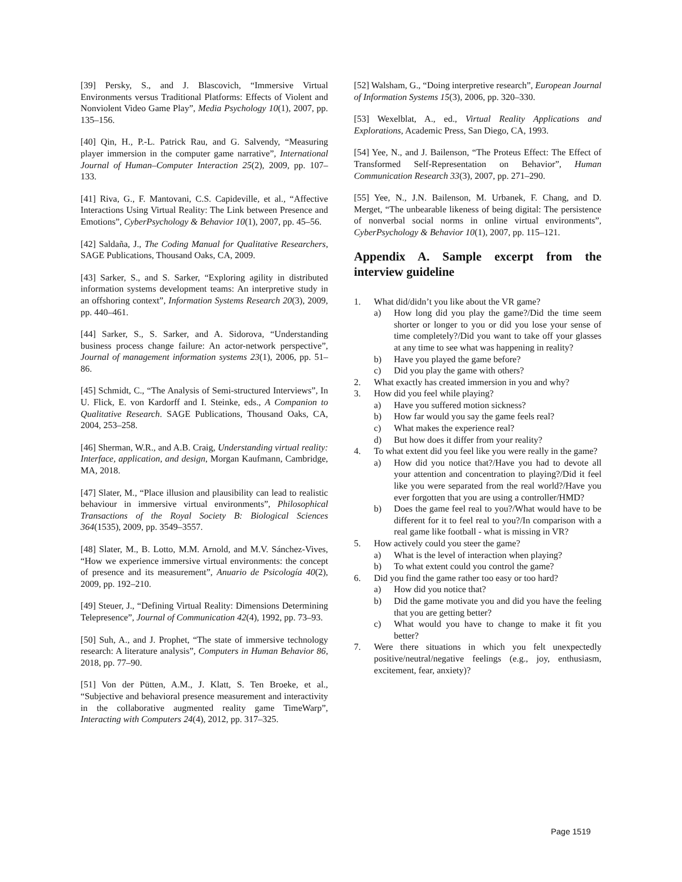[39] Persky, S., and J. Blascovich, “Immersive Virtual Environments versus Traditional Platforms: Effects of Violent and Nonviolent Video Game Play”, Media Psychology 10(1), 2007, pp. 135–156.
[40] Qin, H., P.-L. Patrick Rau, and G. Salvendy, “Measuring player immersion in the computer game narrative”, International Journal of Human–Computer Interaction 25(2), 2009, pp. 107–133.
[41] Riva, G., F. Mantovani, C.S. Capideville, et al., “Affective Interactions Using Virtual Reality: The Link between Presence and Emotions”, CyberPsychology & Behavior 10(1), 2007, pp. 45–56.
[42] Saldaña, J., The Coding Manual for Qualitative Researchers, SAGE Publications, Thousand Oaks, CA, 2009.
[43] Sarker, S., and S. Sarker, “Exploring agility in distributed information systems development teams: An interpretive study in an offshoring context”, Information Systems Research 20(3), 2009, pp. 440–461.
[44] Sarker, S., S. Sarker, and A. Sidorova, “Understanding business process change failure: An actor-network perspective”, Journal of management information systems 23(1), 2006, pp. 51–86.
[45] Schmidt, C., “The Analysis of Semi-structured Interviews”, In U. Flick, E. von Kardorff and I. Steinke, eds., A Companion to Qualitative Research. SAGE Publications, Thousand Oaks, CA, 2004, 253–258.
[46] Sherman, W.R., and A.B. Craig, Understanding virtual reality: Interface, application, and design, Morgan Kaufmann, Cambridge, MA, 2018.
[47] Slater, M., “Place illusion and plausibility can lead to realistic behaviour in immersive virtual environments”, Philosophical Transactions of the Royal Society B: Biological Sciences 364(1535), 2009, pp. 3549–3557.
[48] Slater, M., B. Lotto, M.M. Arnold, and M.V. Sánchez-Vives, “How we experience immersive virtual environments: the concept of presence and its measurement”, Anuario de Psicología 40(2), 2009, pp. 192–210.
[49] Steuer, J., “Defining Virtual Reality: Dimensions Determining Telepresence”, Journal of Communication 42(4), 1992, pp. 73–93.
[50] Suh, A., and J. Prophet, “The state of immersive technology research: A literature analysis”, Computers in Human Behavior 86, 2018, pp. 77–90.
[51] Von der Pütten, A.M., J. Klatt, S. Ten Broeke, et al., “Subjective and behavioral presence measurement and interactivity in the collaborative augmented reality game TimeWarp”, Interacting with Computers 24(4), 2012, pp. 317–325.
[52] Walsham, G., “Doing interpretive research”, European Journal of Information Systems 15(3), 2006, pp. 320–330.
[53] Wexelblat, A., ed., Virtual Reality Applications and Explorations, Academic Press, San Diego, CA, 1993.
[54] Yee, N., and J. Bailenson, “The Proteus Effect: The Effect of Transformed Self-Representation on Behavior”, Human Communication Research 33(3), 2007, pp. 271–290.
[55] Yee, N., J.N. Bailenson, M. Urbanek, F. Chang, and D. Merget, “The unbearable likeness of being digital: The persistence of nonverbal social norms in online virtual environments”, CyberPsychology & Behavior 10(1), 2007, pp. 115–121.
Appendix A. Sample excerpt from the interview guideline
1. What did/didn’t you like about the VR game?
a) How long did you play the game?/Did the time seem shorter or longer to you or did you lose your sense of time completely?/Did you want to take off your glasses at any time to see what was happening in reality?
b) Have you played the game before?
c) Did you play the game with others?
2. What exactly has created immersion in you and why?
3. How did you feel while playing?
a) Have you suffered motion sickness?
b) How far would you say the game feels real?
c) What makes the experience real?
d) But how does it differ from your reality?
4. To what extent did you feel like you were really in the game?
a) How did you notice that?/Have you had to devote all your attention and concentration to playing?/Did it feel like you were separated from the real world?/Have you ever forgotten that you are using a controller/HMD?
b) Does the game feel real to you?/What would have to be different for it to feel real to you?/In comparison with a real game like football - what is missing in VR?
5. How actively could you steer the game?
a) What is the level of interaction when playing?
b) To what extent could you control the game?
6. Did you find the game rather too easy or too hard?
a) How did you notice that?
b) Did the game motivate you and did you have the feeling that you are getting better?
c) What would you have to change to make it fit you better?
7. Were there situations in which you felt unexpectedly positive/neutral/negative feelings (e.g., joy, enthusiasm, excitement, fear, anxiety)?
Page 1519